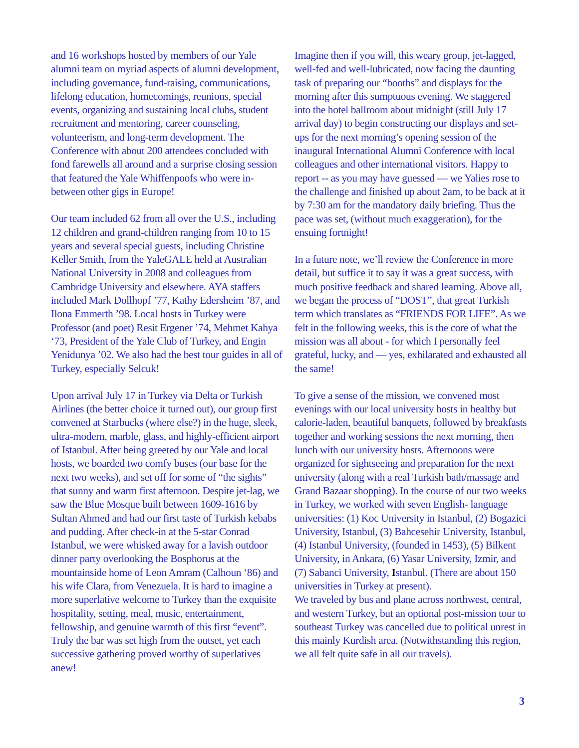and 16 workshops hosted by members of our Yale alumni team on myriad aspects of alumni development, including governance, fund-raising, communications, lifelong education, homecomings, reunions, special events, organizing and sustaining local clubs, student recruitment and mentoring, career counseling, volunteerism, and long-term development. The Conference with about 200 attendees concluded with fond farewells all around and a surprise closing session that featured the Yale Whiffenpoofs who were in-between other gigs in Europe!
Our team included 62 from all over the U.S., including 12 children and grand-children ranging from 10 to 15 years and several special guests, including Christine Keller Smith, from the YaleGALE held at Australian National University in 2008 and colleagues from Cambridge University and elsewhere. AYA staffers included Mark Dollhopf ’77, Kathy Edersheim ’87, and Ilona Emmerth ’98. Local hosts in Turkey were Professor (and poet) Resit Ergener ’74, Mehmet Kahya ‘73, President of the Yale Club of Turkey, and Engin Yenidunya ’02. We also had the best tour guides in all of Turkey, especially Selcuk!
Upon arrival July 17 in Turkey via Delta or Turkish Airlines (the better choice it turned out), our group first convened at Starbucks (where else?) in the huge, sleek, ultra-modern, marble, glass, and highly-efficient airport of Istanbul. After being greeted by our Yale and local hosts, we boarded two comfy buses (our base for the next two weeks), and set off for some of “the sights” that sunny and warm first afternoon. Despite jet-lag, we saw the Blue Mosque built between 1609-1616 by Sultan Ahmed and had our first taste of Turkish kebabs and pudding. After check-in at the 5-star Conrad Istanbul, we were whisked away for a lavish outdoor dinner party overlooking the Bosphorus at the mountainside home of Leon Amram (Calhoun ‘86) and his wife Clara, from Venezuela. It is hard to imagine a more superlative welcome to Turkey than the exquisite hospitality, setting, meal, music, entertainment, fellowship, and genuine warmth of this first “event”. Truly the bar was set high from the outset, yet each successive gathering proved worthy of superlatives anew!
Imagine then if you will, this weary group, jet-lagged, well-fed and well-lubricated, now facing the daunting task of preparing our “booths” and displays for the morning after this sumptuous evening. We staggered into the hotel ballroom about midnight (still July 17 arrival day) to begin constructing our displays and set-ups for the next morning’s opening session of the inaugural International Alumni Conference with local colleagues and other international visitors. Happy to report -- as you may have guessed — we Yalies rose to the challenge and finished up about 2am, to be back at it by 7:30 am for the mandatory daily briefing. Thus the pace was set, (without much exaggeration), for the ensuing fortnight!
In a future note, we’ll review the Conference in more detail, but suffice it to say it was a great success, with much positive feedback and shared learning. Above all, we began the process of “DOST”, that great Turkish term which translates as “FRIENDS FOR LIFE”. As we felt in the following weeks, this is the core of what the mission was all about - for which I personally feel grateful, lucky, and — yes, exhilarated and exhausted all the same!
To give a sense of the mission, we convened most evenings with our local university hosts in healthy but calorie-laden, beautiful banquets, followed by breakfasts together and working sessions the next morning, then lunch with our university hosts. Afternoons were organized for sightseeing and preparation for the next university (along with a real Turkish bath/massage and Grand Bazaar shopping). In the course of our two weeks in Turkey, we worked with seven English- language universities: (1) Koc University in Istanbul, (2) Bogazici University, Istanbul, (3) Bahcesehir University, Istanbul, (4) Istanbul University, (founded in 1453), (5) Bilkent University, in Ankara, (6) Yasar University, Izmir, and (7) Sabanci University, Istanbul. (There are about 150 universities in Turkey at present).
We traveled by bus and plane across northwest, central, and western Turkey, but an optional post-mission tour to southeast Turkey was cancelled due to political unrest in this mainly Kurdish area. (Notwithstanding this region, we all felt quite safe in all our travels).
3